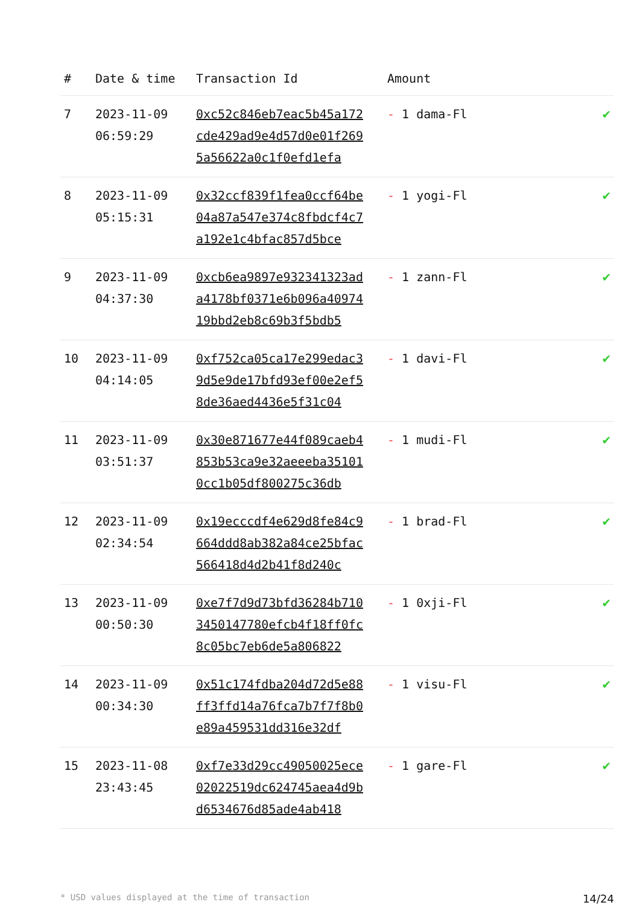| # | Date & time | Transaction Id | Amount | |
| --- | --- | --- | --- | --- |
| 7 | 2023-11-09 06:59:29 | 0xc52c846eb7eac5b45a172cde429ad9e4d57d0e01f2695a56622a0c1f0efd1efa | - 1 dama-Fl | ✔ |
| 8 | 2023-11-09 05:15:31 | 0x32ccf839f1fea0ccf64be04a87a547e374c8fbdcf4c7a192e1c4bfac857d5bce | - 1 yogi-Fl | ✔ |
| 9 | 2023-11-09 04:37:30 | 0xcb6ea9897e932341323ada4178bf0371e6b096a4097419bbd2eb8c69b3f5bdb5 | - 1 zann-Fl | ✔ |
| 10 | 2023-11-09 04:14:05 | 0xf752ca05ca17e299edac39d5e9de17bfd93ef00e2ef58de36aed4436e5f31c04 | - 1 davi-Fl | ✔ |
| 11 | 2023-11-09 03:51:37 | 0x30e871677e44f089caeb4853b53ca9e32aeeeba351010cc1b05df800275c36db | - 1 mudi-Fl | ✔ |
| 12 | 2023-11-09 02:34:54 | 0x19ecccdf4e629d8fe84c9664ddd8ab382a84ce25bfac566418d4d2b41f8d240c | - 1 brad-Fl | ✔ |
| 13 | 2023-11-09 00:50:30 | 0xe7f7d9d73bfd36284b7103450147780efcb4f18ff0fc8c05bc7eb6de5a806822 | - 1 0xji-Fl | ✔ |
| 14 | 2023-11-09 00:34:30 | 0x51c174fdba204d72d5e88ff3ffd14a76fca7b7f7f8b0e89a459531dd316e32df | - 1 visu-Fl | ✔ |
| 15 | 2023-11-08 23:43:45 | 0xf7e33d29cc49050025ece02022519dc624745aea4d9bd6534676d85ade4ab418 | - 1 gare-Fl | ✔ |
* USD values displayed at the time of transaction 14/24